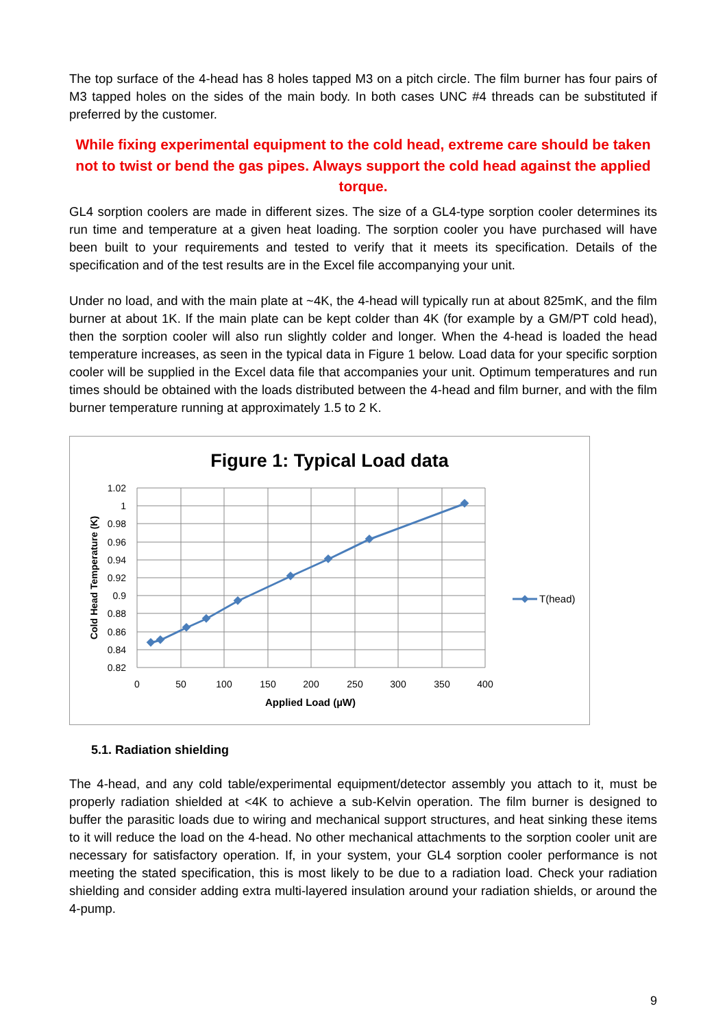The top surface of the 4-head has 8 holes tapped M3 on a pitch circle. The film burner has four pairs of M3 tapped holes on the sides of the main body. In both cases UNC #4 threads can be substituted if preferred by the customer.
While fixing experimental equipment to the cold head, extreme care should be taken not to twist or bend the gas pipes. Always support the cold head against the applied torque.
GL4 sorption coolers are made in different sizes. The size of a GL4-type sorption cooler determines its run time and temperature at a given heat loading. The sorption cooler you have purchased will have been built to your requirements and tested to verify that it meets its specification. Details of the specification and of the test results are in the Excel file accompanying your unit.
Under no load, and with the main plate at ~4K, the 4-head will typically run at about 825mK, and the film burner at about 1K. If the main plate can be kept colder than 4K (for example by a GM/PT cold head), then the sorption cooler will also run slightly colder and longer. When the 4-head is loaded the head temperature increases, as seen in the typical data in Figure 1 below. Load data for your specific sorption cooler will be supplied in the Excel data file that accompanies your unit. Optimum temperatures and run times should be obtained with the loads distributed between the 4-head and film burner, and with the film burner temperature running at approximately 1.5 to 2 K.
Figure 1: Typical Load data
1.02
1
0.98
0.96
0.94
0.92
0.9
0.88
0.86
0.84
0.82
0
50
100
150
200
250
300
350
400
Applied Load (µW)
Cold Head Temperature (K)
T(head)
5.1. Radiation shielding
The 4-head, and any cold table/experimental equipment/detector assembly you attach to it, must be properly radiation shielded at <4K to achieve a sub-Kelvin operation. The film burner is designed to buffer the parasitic loads due to wiring and mechanical support structures, and heat sinking these items to it will reduce the load on the 4-head. No other mechanical attachments to the sorption cooler unit are necessary for satisfactory operation. If, in your system, your GL4 sorption cooler performance is not meeting the stated specification, this is most likely to be due to a radiation load. Check your radiation shielding and consider adding extra multi-layered insulation around your radiation shields, or around the 4-pump.
9